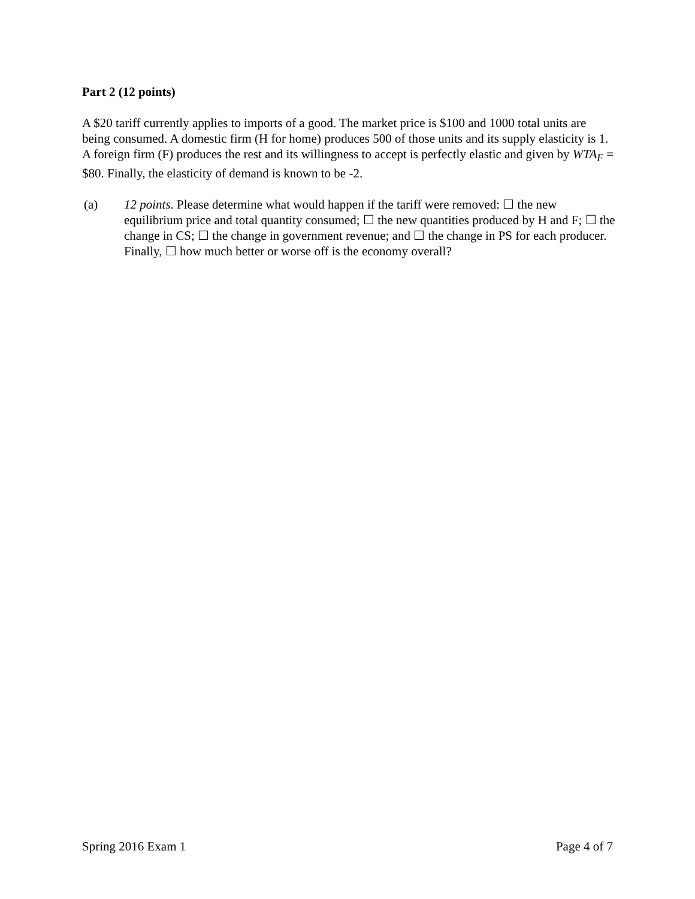Part 2 (12 points)
A $20 tariff currently applies to imports of a good. The market price is $100 and 1000 total units are being consumed. A domestic firm (H for home) produces 500 of those units and its supply elasticity is 1. A foreign firm (F) produces the rest and its willingness to accept is perfectly elastic and given by WTA<sub>F</sub> = $80. Finally, the elasticity of demand is known to be -2.
(a) 12 points. Please determine what would happen if the tariff were removed: ☐ the new equilibrium price and total quantity consumed; ☐ the new quantities produced by H and F; ☐ the change in CS; ☐ the change in government revenue; and ☐ the change in PS for each producer. Finally, ☐ how much better or worse off is the economy overall?
Spring 2016 Exam 1 Page 4 of 7